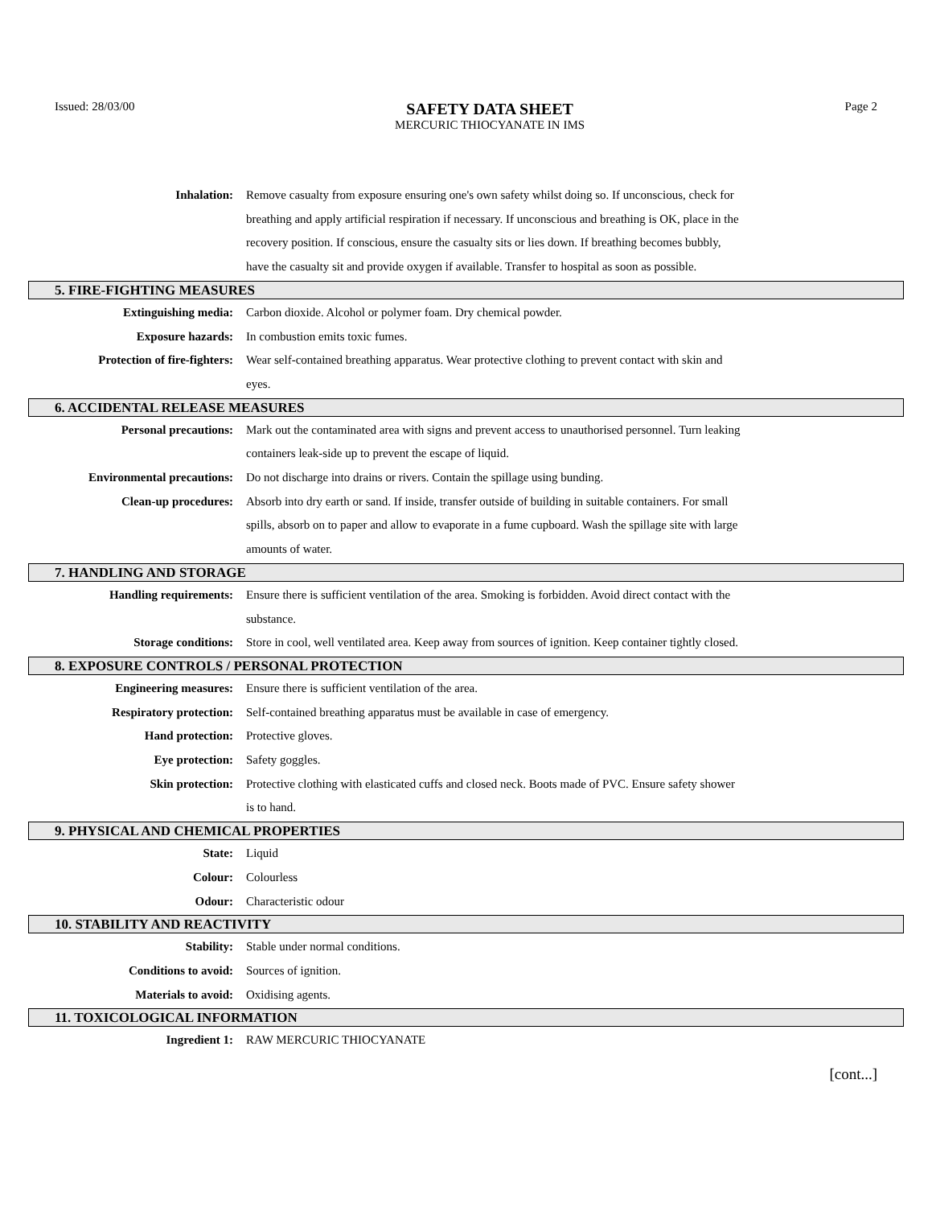Issued: 28/03/00
SAFETY DATA SHEET
MERCURIC THIOCYANATE IN IMS
Page 2
Inhalation: Remove casualty from exposure ensuring one's own safety whilst doing so. If unconscious, check for breathing and apply artificial respiration if necessary. If unconscious and breathing is OK, place in the recovery position. If conscious, ensure the casualty sits or lies down. If breathing becomes bubbly, have the casualty sit and provide oxygen if available. Transfer to hospital as soon as possible.
5. FIRE-FIGHTING MEASURES
Extinguishing media: Carbon dioxide. Alcohol or polymer foam. Dry chemical powder.
Exposure hazards: In combustion emits toxic fumes.
Protection of fire-fighters: Wear self-contained breathing apparatus. Wear protective clothing to prevent contact with skin and eyes.
6. ACCIDENTAL RELEASE MEASURES
Personal precautions: Mark out the contaminated area with signs and prevent access to unauthorised personnel. Turn leaking containers leak-side up to prevent the escape of liquid.
Environmental precautions: Do not discharge into drains or rivers. Contain the spillage using bunding.
Clean-up procedures: Absorb into dry earth or sand. If inside, transfer outside of building in suitable containers. For small spills, absorb on to paper and allow to evaporate in a fume cupboard. Wash the spillage site with large amounts of water.
7. HANDLING AND STORAGE
Handling requirements: Ensure there is sufficient ventilation of the area. Smoking is forbidden. Avoid direct contact with the substance.
Storage conditions: Store in cool, well ventilated area. Keep away from sources of ignition. Keep container tightly closed.
8. EXPOSURE CONTROLS / PERSONAL PROTECTION
Engineering measures: Ensure there is sufficient ventilation of the area.
Respiratory protection: Self-contained breathing apparatus must be available in case of emergency.
Hand protection: Protective gloves.
Eye protection: Safety goggles.
Skin protection: Protective clothing with elasticated cuffs and closed neck. Boots made of PVC. Ensure safety shower is to hand.
9. PHYSICAL AND CHEMICAL PROPERTIES
State: Liquid
Colour: Colourless
Odour: Characteristic odour
10. STABILITY AND REACTIVITY
Stability: Stable under normal conditions.
Conditions to avoid: Sources of ignition.
Materials to avoid: Oxidising agents.
11. TOXICOLOGICAL INFORMATION
Ingredient 1: RAW MERCURIC THIOCYANATE
[cont...]